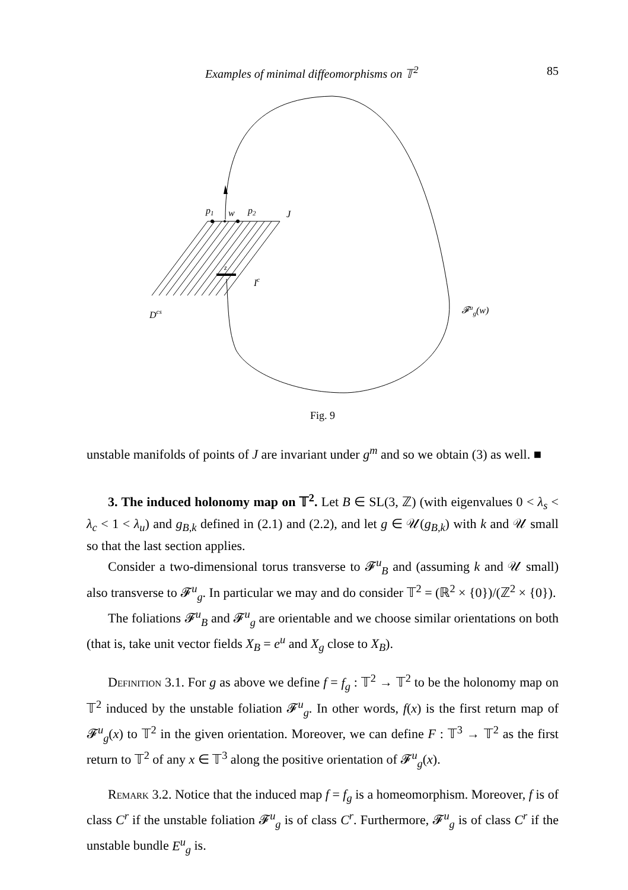Examples of minimal diffeomorphisms on 𝕋<sup>2</sup> 85
p1
w
p2
J
z
Ic
Dcs
𝓕ug(w)
Fig. 9
unstable manifolds of points of J are invariant under g<sup>m</sup> and so we obtain (3) as well. ■
3. The induced holonomy map on 𝕋<sup>2</sup>. Let B ∈ SL(3, ℤ) (with eigenvalues 0 < λ<sub>s</sub> < λ<sub>c</sub> < 1 < λ<sub>u</sub>) and g<sub>B,k</sub> defined in (2.1) and (2.2), and let g ∈ 𝒰(g<sub>B,k</sub>) with k and 𝒰 small so that the last section applies.
Consider a two-dimensional torus transverse to 𝓕<sup>u</sup><sub>B</sub> and (assuming k and 𝒰 small) also transverse to 𝓕<sup>u</sup><sub>g</sub>. In particular we may and do consider 𝕋<sup>2</sup> = (ℝ<sup>2</sup> × {0})/(ℤ<sup>2</sup> × {0}).
The foliations 𝓕<sup>u</sup><sub>B</sub> and 𝓕<sup>u</sup><sub>g</sub> are orientable and we choose similar orientations on both (that is, take unit vector fields X<sub>B</sub> = e<sup>u</sup> and X<sub>g</sub> close to X<sub>B</sub>).
Definition 3.1. For g as above we define f = f<sub>g</sub> : 𝕋<sup>2</sup> → 𝕋<sup>2</sup> to be the holonomy map on 𝕋<sup>2</sup> induced by the unstable foliation 𝓕<sup>u</sup><sub>g</sub>. In other words, f(x) is the first return map of 𝓕<sup>u</sup><sub>g</sub>(x) to 𝕋<sup>2</sup> in the given orientation. Moreover, we can define F : 𝕋<sup>3</sup> → 𝕋<sup>2</sup> as the first return to 𝕋<sup>2</sup> of any x ∈ 𝕋<sup>3</sup> along the positive orientation of 𝓕<sup>u</sup><sub>g</sub>(x).
Remark 3.2. Notice that the induced map f = f<sub>g</sub> is a homeomorphism. Moreover, f is of class C<sup>r</sup> if the unstable foliation 𝓕<sup>u</sup><sub>g</sub> is of class C<sup>r</sup>. Furthermore, 𝓕<sup>u</sup><sub>g</sub> is of class C<sup>r</sup> if the unstable bundle E<sup>u</sup><sub>g</sub> is.